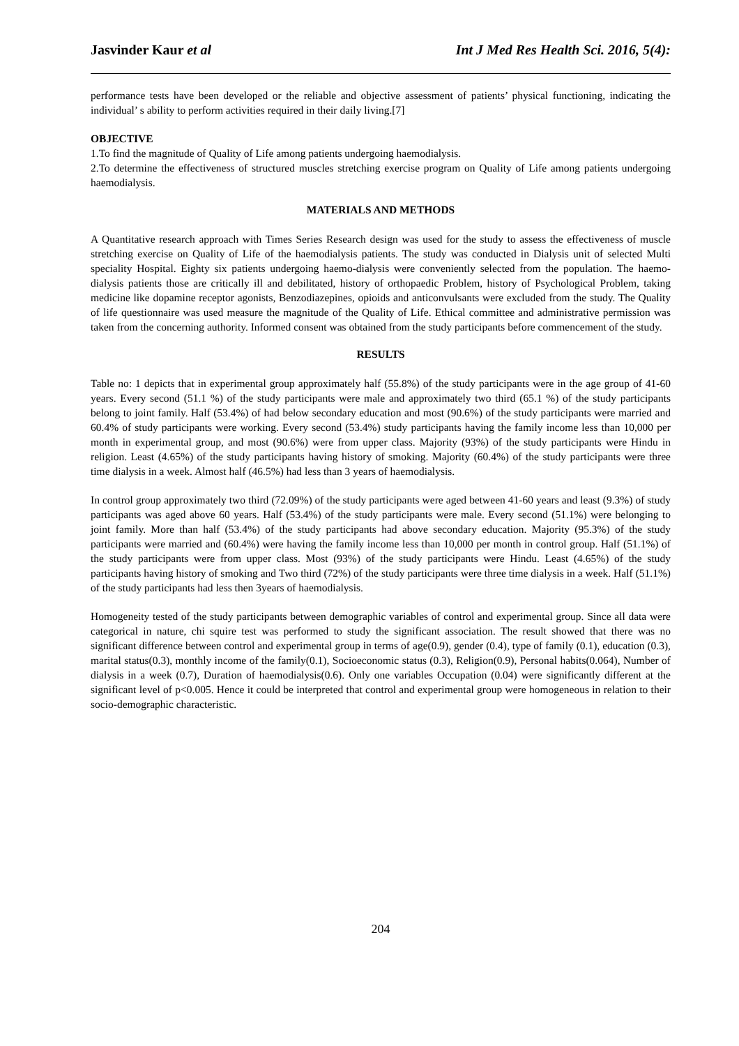Jasvinder Kaur et al Int J Med Res Health Sci. 2016, 5(4):
performance tests have been developed or the reliable and objective assessment of patients’ physical functioning, indicating the individual’ s ability to perform activities required in their daily living.[7]
OBJECTIVE
1.To find the magnitude of Quality of Life among patients undergoing haemodialysis.
2.To determine the effectiveness of structured muscles stretching exercise program on Quality of Life among patients undergoing haemodialysis.
MATERIALS AND METHODS
A Quantitative research approach with Times Series Research design was used for the study to assess the effectiveness of muscle stretching exercise on Quality of Life of the haemodialysis patients. The study was conducted in Dialysis unit of selected Multi speciality Hospital. Eighty six patients undergoing haemo-dialysis were conveniently selected from the population. The haemo-dialysis patients those are critically ill and debilitated, history of orthopaedic Problem, history of Psychological Problem, taking medicine like dopamine receptor agonists, Benzodiazepines, opioids and anticonvulsants were excluded from the study. The Quality of life questionnaire was used measure the magnitude of the Quality of Life. Ethical committee and administrative permission was taken from the concerning authority. Informed consent was obtained from the study participants before commencement of the study.
RESULTS
Table no: 1 depicts that in experimental group approximately half (55.8%) of the study participants were in the age group of 41-60 years. Every second (51.1 %) of the study participants were male and approximately two third (65.1 %) of the study participants belong to joint family. Half (53.4%) of had below secondary education and most (90.6%) of the study participants were married and 60.4% of study participants were working. Every second (53.4%) study participants having the family income less than 10,000 per month in experimental group, and most (90.6%) were from upper class. Majority (93%) of the study participants were Hindu in religion. Least (4.65%) of the study participants having history of smoking. Majority (60.4%) of the study participants were three time dialysis in a week. Almost half (46.5%) had less than 3 years of haemodialysis.
In control group approximately two third (72.09%) of the study participants were aged between 41-60 years and least (9.3%) of study participants was aged above 60 years. Half (53.4%) of the study participants were male. Every second (51.1%) were belonging to joint family. More than half (53.4%) of the study participants had above secondary education. Majority (95.3%) of the study participants were married and (60.4%) were having the family income less than 10,000 per month in control group. Half (51.1%) of the study participants were from upper class. Most (93%) of the study participants were Hindu. Least (4.65%) of the study participants having history of smoking and Two third (72%) of the study participants were three time dialysis in a week. Half (51.1%) of the study participants had less then 3years of haemodialysis.
Homogeneity tested of the study participants between demographic variables of control and experimental group. Since all data were categorical in nature, chi squire test was performed to study the significant association. The result showed that there was no significant difference between control and experimental group in terms of age(0.9), gender (0.4), type of family (0.1), education (0.3), marital status(0.3), monthly income of the family(0.1), Socioeconomic status (0.3), Religion(0.9), Personal habits(0.064), Number of dialysis in a week (0.7), Duration of haemodialysis(0.6). Only one variables Occupation (0.04) were significantly different at the significant level of p<0.005. Hence it could be interpreted that control and experimental group were homogeneous in relation to their socio-demographic characteristic.
204